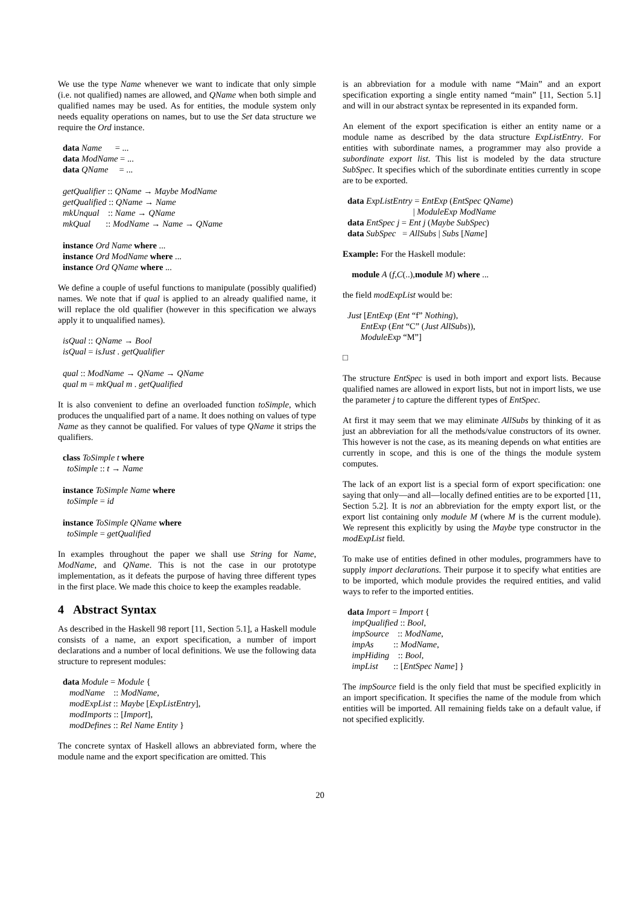We use the type Name whenever we want to indicate that only simple (i.e. not qualified) names are allowed, and QName when both simple and qualified names may be used. As for entities, the module system only needs equality operations on names, but to use the Set data structure we require the Ord instance.
data Name = ...
data ModName = ...
data QName = ...
getQualifier :: QName → Maybe ModName
getQualified :: QName → Name
mkUnqual :: Name → QName
mkQual :: ModName → Name → QName
instance Ord Name where ...
instance Ord ModName where ...
instance Ord QName where ...
We define a couple of useful functions to manipulate (possibly qualified) names. We note that if qual is applied to an already qualified name, it will replace the old qualifier (however in this specification we always apply it to unqualified names).
isQual :: QName → Bool
isQual = isJust . getQualifier
qual :: ModName → QName → QName
qual m = mkQual m . getQualified
It is also convenient to define an overloaded function toSimple, which produces the unqualified part of a name. It does nothing on values of type Name as they cannot be qualified. For values of type QName it strips the qualifiers.
class ToSimple t where
toSimple :: t → Name
instance ToSimple Name where
toSimple = id
instance ToSimple QName where
toSimple = getQualified
In examples throughout the paper we shall use String for Name, ModName, and QName. This is not the case in our prototype implementation, as it defeats the purpose of having three different types in the first place. We made this choice to keep the examples readable.
4 Abstract Syntax
As described in the Haskell 98 report [11, Section 5.1], a Haskell module consists of a name, an export specification, a number of import declarations and a number of local definitions. We use the following data structure to represent modules:
data Module = Module {
modName :: ModName,
modExpList :: Maybe [ExpListEntry],
modImports :: [Import],
modDefines :: Rel Name Entity }
The concrete syntax of Haskell allows an abbreviated form, where the module name and the export specification are omitted. This
is an abbreviation for a module with name “Main” and an export specification exporting a single entity named “main” [11, Section 5.1] and will in our abstract syntax be represented in its expanded form.
An element of the export specification is either an entity name or a module name as described by the data structure ExpListEntry. For entities with subordinate names, a programmer may also provide a subordinate export list. This list is modeled by the data structure SubSpec. It specifies which of the subordinate entities currently in scope are to be exported.
data ExpListEntry = EntExp (EntSpec QName)
| ModuleExp ModName
data EntSpec j = Ent j (Maybe SubSpec)
data SubSpec = AllSubs | Subs [Name]
Example: For the Haskell module:
module A (f,C(..),module M) where ...
the field modExpList would be:
Just [EntExp (Ent “f” Nothing),
EntExp (Ent “C” (Just AllSubs)),
ModuleExp “M”]
□
The structure EntSpec is used in both import and export lists. Because qualified names are allowed in export lists, but not in import lists, we use the parameter j to capture the different types of EntSpec.
At first it may seem that we may eliminate AllSubs by thinking of it as just an abbreviation for all the methods/value constructors of its owner. This however is not the case, as its meaning depends on what entities are currently in scope, and this is one of the things the module system computes.
The lack of an export list is a special form of export specification: one saying that only—and all—locally defined entities are to be exported [11, Section 5.2]. It is not an abbreviation for the empty export list, or the export list containing only module M (where M is the current module). We represent this explicitly by using the Maybe type constructor in the modExpList field.
To make use of entities defined in other modules, programmers have to supply import declarations. Their purpose it to specify what entities are to be imported, which module provides the required entities, and valid ways to refer to the imported entities.
data Import = Import {
impQualified :: Bool,
impSource :: ModName,
impAs :: ModName,
impHiding :: Bool,
impList :: [EntSpec Name] }
The impSource field is the only field that must be specified explicitly in an import specification. It specifies the name of the module from which entities will be imported. All remaining fields take on a default value, if not specified explicitly.
20